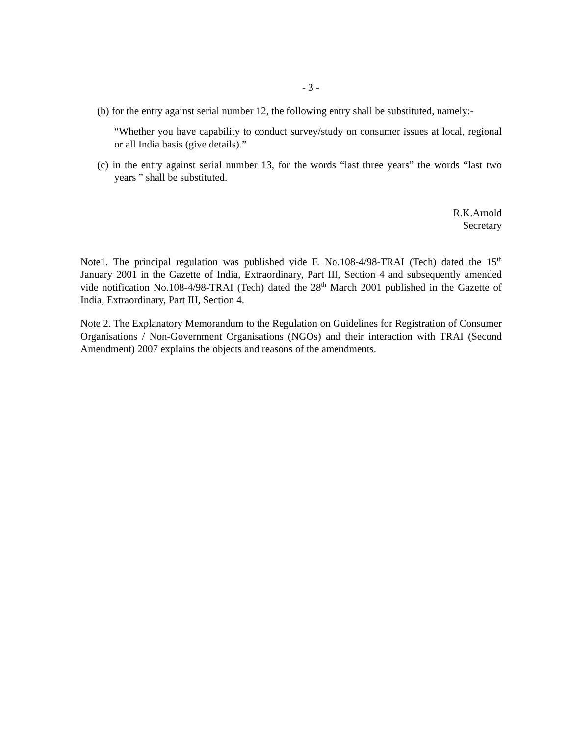- 3 -
(b) for the entry against serial number 12, the following entry shall be substituted, namely:-
“Whether you have capability to conduct survey/study on consumer issues at local, regional or all India basis (give details).”
(c) in the entry against serial number 13, for the words “last three years” the words “last two years ” shall be substituted.
R.K.Arnold
Secretary
Note1. The principal regulation was published vide F. No.108-4/98-TRAI (Tech) dated the 15<sup>th</sup> January 2001 in the Gazette of India, Extraordinary, Part III, Section 4 and subsequently amended vide notification No.108-4/98-TRAI (Tech) dated the 28<sup>th</sup> March 2001 published in the Gazette of India, Extraordinary, Part III, Section 4.
Note 2. The Explanatory Memorandum to the Regulation on Guidelines for Registration of Consumer Organisations / Non-Government Organisations (NGOs) and their interaction with TRAI (Second Amendment) 2007 explains the objects and reasons of the amendments.